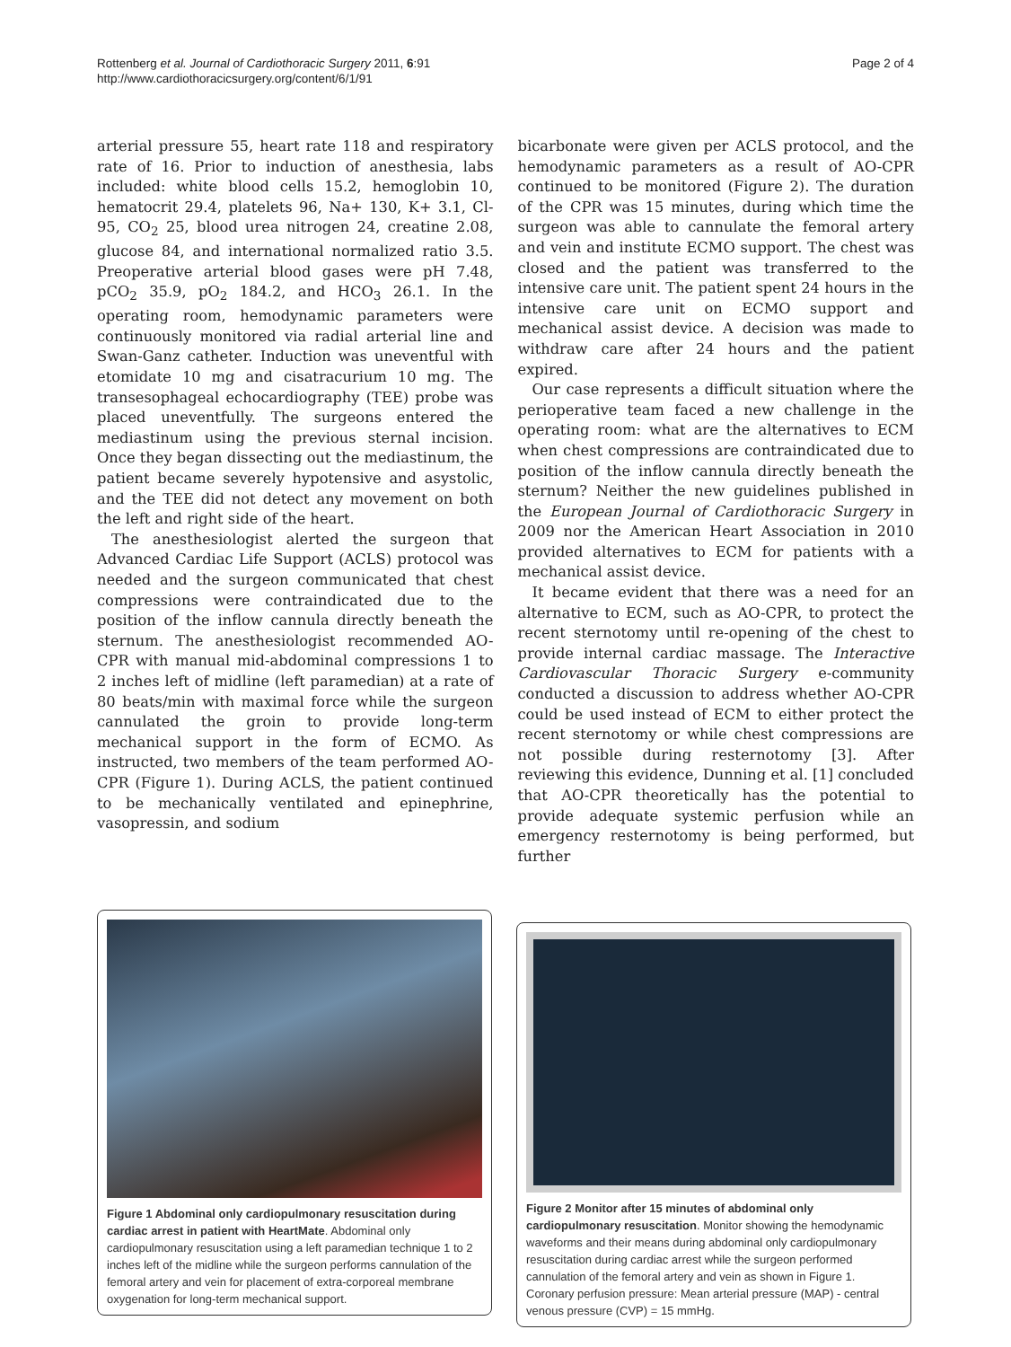Rottenberg et al. Journal of Cardiothoracic Surgery 2011, 6:91
http://www.cardiothoracicsurgery.org/content/6/1/91
Page 2 of 4
arterial pressure 55, heart rate 118 and respiratory rate of 16. Prior to induction of anesthesia, labs included: white blood cells 15.2, hemoglobin 10, hematocrit 29.4, platelets 96, Na+ 130, K+ 3.1, Cl- 95, CO<sub>2</sub> 25, blood urea nitrogen 24, creatine 2.08, glucose 84, and international normalized ratio 3.5. Preoperative arterial blood gases were pH 7.48, pCO<sub>2</sub> 35.9, pO<sub>2</sub> 184.2, and HCO<sub>3</sub> 26.1. In the operating room, hemodynamic parameters were continuously monitored via radial arterial line and Swan-Ganz catheter. Induction was uneventful with etomidate 10 mg and cisatracurium 10 mg. The transesophageal echocardiography (TEE) probe was placed uneventfully. The surgeons entered the mediastinum using the previous sternal incision. Once they began dissecting out the mediastinum, the patient became severely hypotensive and asystolic, and the TEE did not detect any movement on both the left and right side of the heart.
The anesthesiologist alerted the surgeon that Advanced Cardiac Life Support (ACLS) protocol was needed and the surgeon communicated that chest compressions were contraindicated due to the position of the inflow cannula directly beneath the sternum. The anesthesiologist recommended AO-CPR with manual mid-abdominal compressions 1 to 2 inches left of midline (left paramedian) at a rate of 80 beats/min with maximal force while the surgeon cannulated the groin to provide long-term mechanical support in the form of ECMO. As instructed, two members of the team performed AO-CPR (Figure 1). During ACLS, the patient continued to be mechanically ventilated and epinephrine, vasopressin, and sodium
bicarbonate were given per ACLS protocol, and the hemodynamic parameters as a result of AO-CPR continued to be monitored (Figure 2). The duration of the CPR was 15 minutes, during which time the surgeon was able to cannulate the femoral artery and vein and institute ECMO support. The chest was closed and the patient was transferred to the intensive care unit. The patient spent 24 hours in the intensive care unit on ECMO support and mechanical assist device. A decision was made to withdraw care after 24 hours and the patient expired.
Our case represents a difficult situation where the perioperative team faced a new challenge in the operating room: what are the alternatives to ECM when chest compressions are contraindicated due to position of the inflow cannula directly beneath the sternum? Neither the new guidelines published in the European Journal of Cardiothoracic Surgery in 2009 nor the American Heart Association in 2010 provided alternatives to ECM for patients with a mechanical assist device.
It became evident that there was a need for an alternative to ECM, such as AO-CPR, to protect the recent sternotomy until re-opening of the chest to provide internal cardiac massage. The Interactive Cardiovascular Thoracic Surgery e-community conducted a discussion to address whether AO-CPR could be used instead of ECM to either protect the recent sternotomy or while chest compressions are not possible during resternotomy [3]. After reviewing this evidence, Dunning et al. [1] concluded that AO-CPR theoretically has the potential to provide adequate systemic perfusion while an emergency resternotomy is being performed, but further
Figure 1 Abdominal only cardiopulmonary resuscitation during cardiac arrest in patient with HeartMate. Abdominal only cardiopulmonary resuscitation using a left paramedian technique 1 to 2 inches left of the midline while the surgeon performs cannulation of the femoral artery and vein for placement of extra-corporeal membrane oxygenation for long-term mechanical support.
Figure 2 Monitor after 15 minutes of abdominal only cardiopulmonary resuscitation. Monitor showing the hemodynamic waveforms and their means during abdominal only cardiopulmonary resuscitation during cardiac arrest while the surgeon performed cannulation of the femoral artery and vein as shown in Figure 1. Coronary perfusion pressure: Mean arterial pressure (MAP) - central venous pressure (CVP) = 15 mmHg.